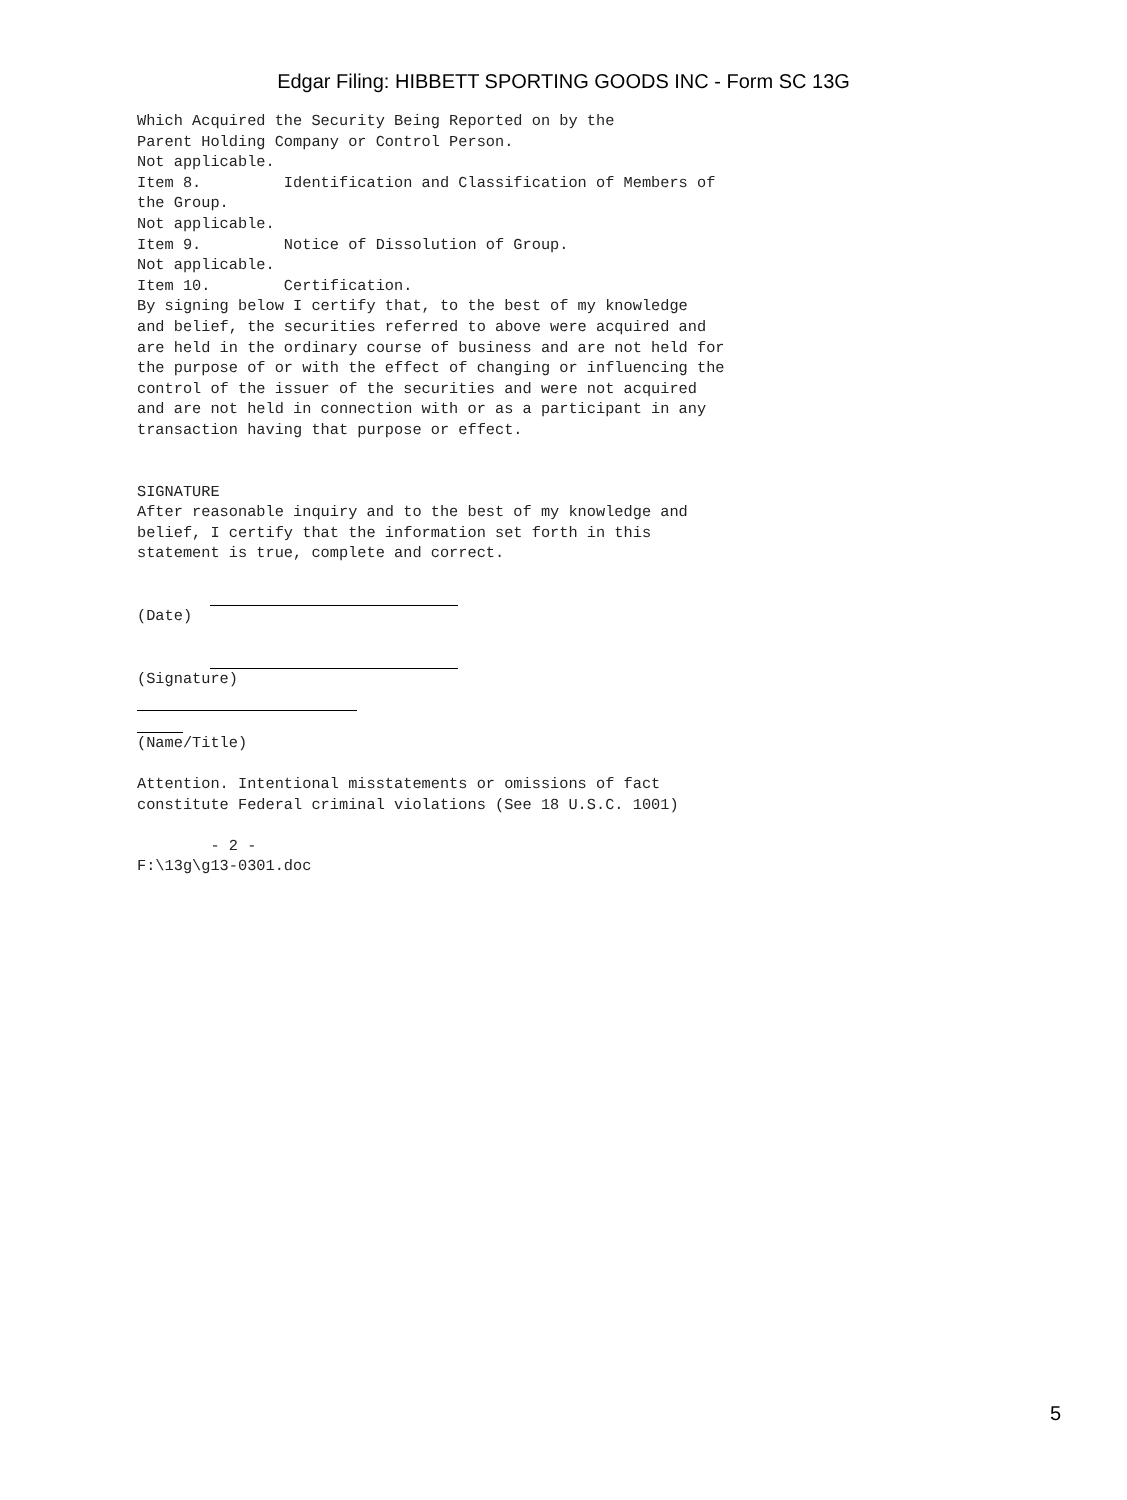Edgar Filing: HIBBETT SPORTING GOODS INC - Form SC 13G
Which Acquired the Security Being Reported on by the
Parent Holding Company or Control Person.
Not applicable.
Item 8.         Identification and Classification of Members of
the Group.
Not applicable.
Item 9.         Notice of Dissolution of Group.
Not applicable.
Item 10.        Certification.
By signing below I certify that, to the best of my knowledge
and belief, the securities referred to above were acquired and
are held in the ordinary course of business and are not held for
the purpose of or with the effect of changing or influencing the
control of the issuer of the securities and were not acquired
and are not held in connection with or as a participant in any
transaction having that purpose or effect.


SIGNATURE
After reasonable inquiry and to the best of my knowledge and
belief, I certify that the information set forth in this
statement is true, complete and correct.

                                   
(Date)

                                   
(Signature)
                        
     
(Name/Title)

Attention. Intentional misstatements or omissions of fact
constitute Federal criminal violations (See 18 U.S.C. 1001)

        - 2 -
F:\13g\g13-0301.doc
5